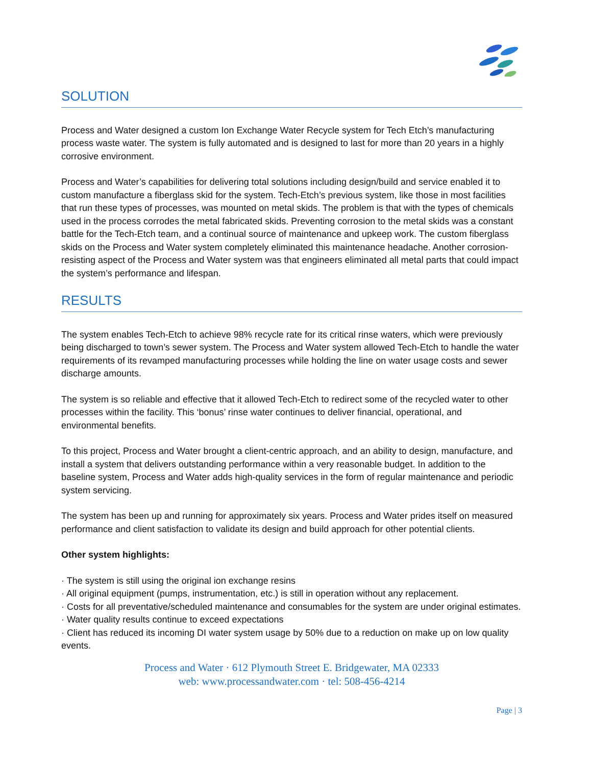SOLUTION
Process and Water designed a custom Ion Exchange Water Recycle system for Tech Etch’s manufacturing process waste water. The system is fully automated and is designed to last for more than 20 years in a highly corrosive environment.
Process and Water’s capabilities for delivering total solutions including design/build and service enabled it to custom manufacture a fiberglass skid for the system. Tech-Etch’s previous system, like those in most facilities that run these types of processes, was mounted on metal skids. The problem is that with the types of chemicals used in the process corrodes the metal fabricated skids. Preventing corrosion to the metal skids was a constant battle for the Tech-Etch team, and a continual source of maintenance and upkeep work. The custom fiberglass skids on the Process and Water system completely eliminated this maintenance headache. Another corrosion-resisting aspect of the Process and Water system was that engineers eliminated all metal parts that could impact the system’s performance and lifespan.
RESULTS
The system enables Tech-Etch to achieve 98% recycle rate for its critical rinse waters, which were previously being discharged to town’s sewer system. The Process and Water system allowed Tech-Etch to handle the water requirements of its revamped manufacturing processes while holding the line on water usage costs and sewer discharge amounts.
The system is so reliable and effective that it allowed Tech-Etch to redirect some of the recycled water to other processes within the facility. This ‘bonus’ rinse water continues to deliver financial, operational, and environmental benefits.
To this project, Process and Water brought a client-centric approach, and an ability to design, manufacture, and install a system that delivers outstanding performance within a very reasonable budget. In addition to the baseline system, Process and Water adds high-quality services in the form of regular maintenance and periodic system servicing.
The system has been up and running for approximately six years. Process and Water prides itself on measured performance and client satisfaction to validate its design and build approach for other potential clients.
Other system highlights:
· The system is still using the original ion exchange resins
· All original equipment (pumps, instrumentation, etc.) is still in operation without any replacement.
· Costs for all preventative/scheduled maintenance and consumables for the system are under original estimates.
· Water quality results continue to exceed expectations
· Client has reduced its incoming DI water system usage by 50% due to a reduction on make up on low quality events.
Process and Water · 612 Plymouth Street E. Bridgewater, MA 02333
web: www.processandwater.com · tel: 508-456-4214
Page | 3